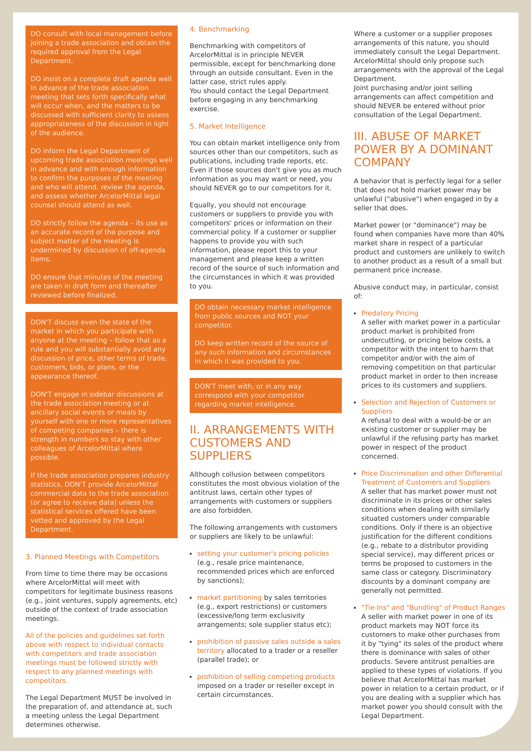DO consult with local management before joining a trade association and obtain the required approval from the Legal Department.
DO insist on a complete draft agenda well in advance of the trade association meeting that sets forth specifically what will occur when, and the matters to be discussed with sufficient clarity to assess appropriateness of the discussion in light of the audience.
DO inform the Legal Department of upcoming trade association meetings well in advance and with enough information to confirm the purposes of the meeting and who will attend, review the agenda, and assess whether ArcelorMittal legal counsel should attend as well.
DO strictly follow the agenda – its use as an accurate record of the purpose and subject matter of the meeting is undermined by discussion of off-agenda items.
DO ensure that minutes of the meeting are taken in draft form and thereafter reviewed before finalized.
DON'T discuss even the state of the market in which you participate with anyone at the meeting – follow that as a rule and you will substantially avoid any discussion of price, other terms of trade, customers, bids, or plans, or the appearance thereof.
DON'T engage in sidebar discussions at the trade association meeting or at ancillary social events or meals by yourself with one or more representatives of competing companies – there is strength in numbers so stay with other colleagues of ArcelorMittal where possible.
If the trade association prepares industry statistics, DON'T provide ArcelorMittal commercial data to the trade association (or agree to receive data) unless the statistical services offered have been vetted and approved by the Legal Department.
3. Planned Meetings with Competitors
From time to time there may be occasions where ArcelorMittal will meet with competitors for legitimate business reasons (e.g., joint ventures, supply agreements, etc) outside of the context of trade association meetings.
All of the policies and guidelines set forth above with respect to individual contacts with competitors and trade association meetings must be followed strictly with respect to any planned meetings with competitors.
The Legal Department MUST be involved in the preparation of, and attendance at, such a meeting unless the Legal Department determines otherwise.
4. Benchmarking
Benchmarking with competitors of ArcelorMittal is in principle NEVER permissible, except for benchmarking done through an outside consultant. Even in the latter case, strict rules apply.
You should contact the Legal Department before engaging in any benchmarking exercise.
5. Market Intelligence
You can obtain market intelligence only from sources other than our competitors, such as publications, including trade reports, etc. Even if those sources don't give you as much information as you may want or need, you should NEVER go to our competitors for it.
Equally, you should not encourage customers or suppliers to provide you with competitors' prices or information on their commercial policy. If a customer or supplier happens to provide you with such information, please report this to your management and please keep a written record of the source of such information and the circumstances in which it was provided to you.
DO obtain necessary market intelligence from public sources and NOT your competitor.
DO keep written record of the source of any such information and circumstances in which it was provided to you.
DON'T meet with, or in any way correspond with your competitor regarding market intelligence.
II. ARRANGEMENTS WITH CUSTOMERS AND SUPPLIERS
Although collusion between competitors constitutes the most obvious violation of the antitrust laws, certain other types of arrangements with customers or suppliers are also forbidden.
The following arrangements with customers or suppliers are likely to be unlawful:
setting your customer's pricing policies (e.g., resale price maintenance, recommended prices which are enforced by sanctions);
market partitioning by sales territories (e.g., export restrictions) or customers (excessive/long term exclusivity arrangements; sole supplier status etc);
prohibition of passive sales outside a sales territory allocated to a trader or a reseller (parallel trade); or
prohibition of selling competing products imposed on a trader or reseller except in certain circumstances.
Where a customer or a supplier proposes arrangements of this nature, you should immediately consult the Legal Department. ArcelorMittal should only propose such arrangements with the approval of the Legal Department.
Joint purchasing and/or joint selling arrangements can affect competition and should NEVER be entered without prior consultation of the Legal Department.
III. ABUSE OF MARKET POWER BY A DOMINANT COMPANY
A behavior that is perfectly legal for a seller that does not hold market power may be unlawful ("abusive") when engaged in by a seller that does.
Market power (or "dominance") may be found when companies have more than 40% market share in respect of a particular product and customers are unlikely to switch to another product as a result of a small but permanent price increase.
Abusive conduct may, in particular, consist of:
Predatory Pricing
A seller with market power in a particular product market is prohibited from undercutting, or pricing below costs, a competitor with the intent to harm that competitor and/or with the aim of removing competition on that particular product market in order to then increase prices to its customers and suppliers.
Selection and Rejection of Customers or Suppliers
A refusal to deal with a would-be or an existing customer or supplier may be unlawful if the refusing party has market power in respect of the product concerned.
Price Discrimination and other Differential Treatment of Customers and Suppliers
A seller that has market power must not discriminate in its prices or other sales conditions when dealing with similarly situated customers under comparable conditions. Only if there is an objective justification for the different conditions (e.g., rebate to a distributor providing special service), may different prices or terms be proposed to customers in the same class or category. Discriminatory discounts by a dominant company are generally not permitted.
"Tie-Ins" and "Bundling" of Product Ranges
A seller with market power in one of its product markets may NOT force its customers to make other purchases from it by "tying" its sales of the product where there is dominance with sales of other products. Severe antitrust penalties are applied to these types of violations. If you believe that ArcelorMittal has market power in relation to a certain product, or if you are dealing with a supplier which has market power you should consult with the Legal Department.